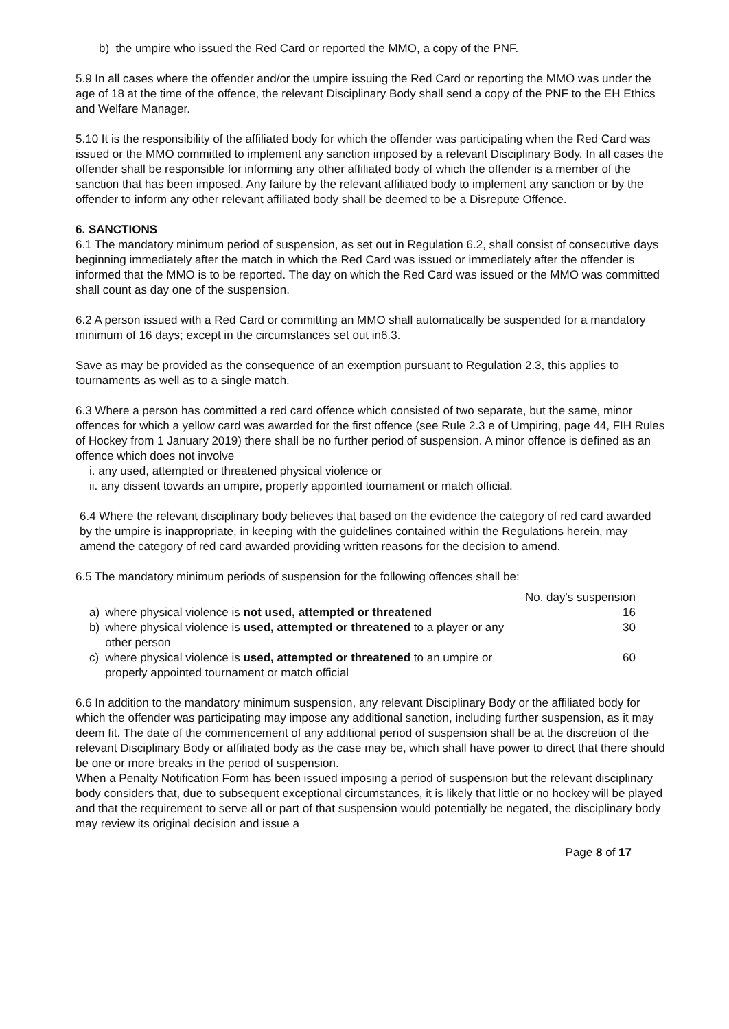b) the umpire who issued the Red Card or reported the MMO, a copy of the PNF.
5.9 In all cases where the offender and/or the umpire issuing the Red Card or reporting the MMO was under the age of 18 at the time of the offence, the relevant Disciplinary Body shall send a copy of the PNF to the EH Ethics and Welfare Manager.
5.10 It is the responsibility of the affiliated body for which the offender was participating when the Red Card was issued or the MMO committed to implement any sanction imposed by a relevant Disciplinary Body. In all cases the offender shall be responsible for informing any other affiliated body of which the offender is a member of the sanction that has been imposed. Any failure by the relevant affiliated body to implement any sanction or by the offender to inform any other relevant affiliated body shall be deemed to be a Disrepute Offence.
6. SANCTIONS
6.1 The mandatory minimum period of suspension, as set out in Regulation 6.2, shall consist of consecutive days beginning immediately after the match in which the Red Card was issued or immediately after the offender is informed that the MMO is to be reported. The day on which the Red Card was issued or the MMO was committed shall count as day one of the suspension.
6.2 A person issued with a Red Card or committing an MMO shall automatically be suspended for a mandatory minimum of 16 days; except in the circumstances set out in6.3.
Save as may be provided as the consequence of an exemption pursuant to Regulation 2.3, this applies to tournaments as well as to a single match.
6.3 Where a person has committed a red card offence which consisted of two separate, but the same, minor offences for which a yellow card was awarded for the first offence (see Rule 2.3 e of Umpiring, page 44, FIH Rules of Hockey from 1 January 2019) there shall be no further period of suspension. A minor offence is defined as an offence which does not involve
i. any used, attempted or threatened physical violence or
ii. any dissent towards an umpire, properly appointed tournament or match official.
6.4 Where the relevant disciplinary body believes that based on the evidence the category of red card awarded by the umpire is inappropriate, in keeping with the guidelines contained within the Regulations herein, may amend the category of red card awarded providing written reasons for the decision to amend.
6.5 The mandatory minimum periods of suspension for the following offences shall be:
| | | No. day's suspension |
| a) | where physical violence is not used, attempted or threatened | 16 |
| b) | where physical violence is used, attempted or threatened to a player or any other person | 30 |
| c) | where physical violence is used, attempted or threatened to an umpire or properly appointed tournament or match official | 60 |
6.6 In addition to the mandatory minimum suspension, any relevant Disciplinary Body or the affiliated body for which the offender was participating may impose any additional sanction, including further suspension, as it may deem fit. The date of the commencement of any additional period of suspension shall be at the discretion of the relevant Disciplinary Body or affiliated body as the case may be, which shall have power to direct that there should be one or more breaks in the period of suspension.
When a Penalty Notification Form has been issued imposing a period of suspension but the relevant disciplinary body considers that, due to subsequent exceptional circumstances, it is likely that little or no hockey will be played and that the requirement to serve all or part of that suspension would potentially be negated, the disciplinary body may review its original decision and issue a
Page 8 of 17